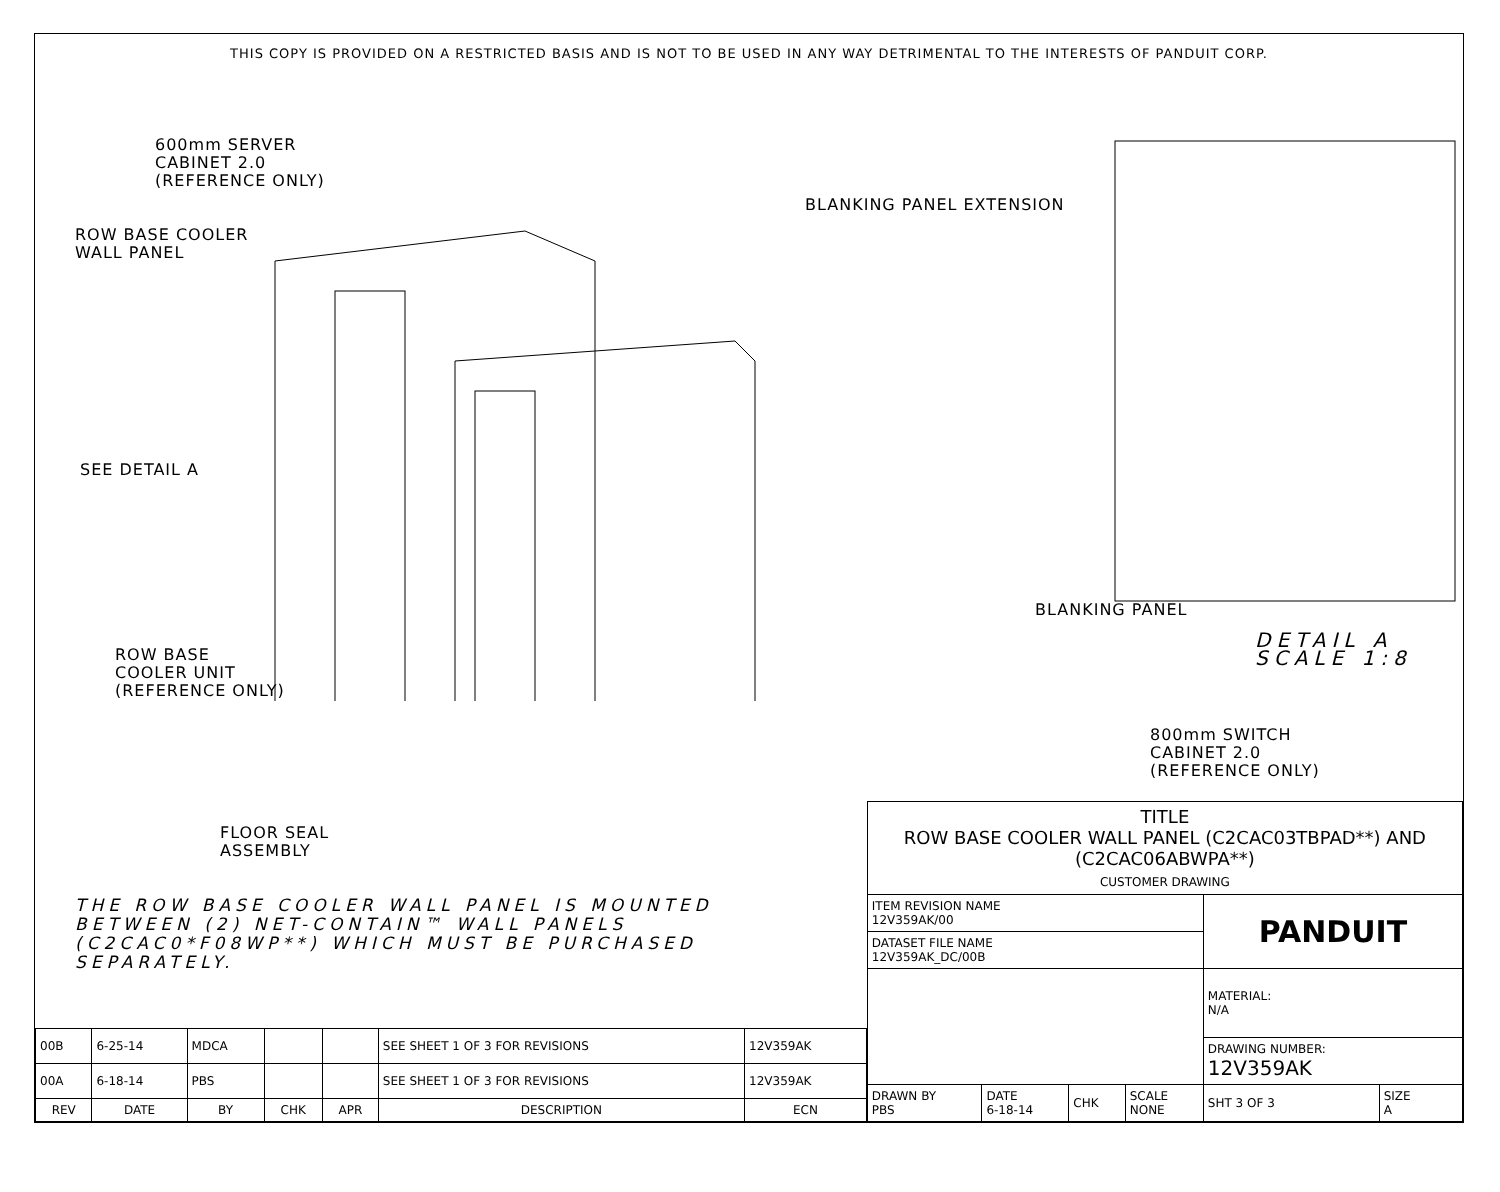THIS COPY IS PROVIDED ON A RESTRICTED BASIS AND IS NOT TO BE USED IN ANY WAY DETRIMENTAL TO THE INTERESTS OF PANDUIT CORP.
600mm SERVER
CABINET 2.0
(REFERENCE ONLY)
ROW BASE COOLER
WALL PANEL
SEE DETAIL A
ROW BASE
COOLER UNIT
(REFERENCE ONLY)
BLANKING PANEL EXTENSION
BLANKING PANEL
DETAIL A
SCALE 1:8
800mm SWITCH
CABINET 2.0
(REFERENCE ONLY)
FLOOR SEAL
ASSEMBLY
THE ROW BASE COOLER WALL PANEL IS MOUNTED BETWEEN (2) NET-CONTAIN™ WALL PANELS (C2CAC0*F08WP**) WHICH MUST BE PURCHASED SEPARATELY.
| 00B | 6-25-14 | MDCA | | | SEE SHEET 1 OF 3 FOR REVISIONS | 12V359AK |
| 00A | 6-18-14 | PBS | | | SEE SHEET 1 OF 3 FOR REVISIONS | 12V359AK |
| REV | DATE | BY | CHK | APR | DESCRIPTION | ECN |
| TITLE ROW BASE COOLER WALL PANEL (C2CAC03TBPAD**) AND (C2CAC06ABWPA**) CUSTOMER DRAWING | | | | | |
| ITEM REVISION NAME 12V359AK/00 | | | | PANDUIT | |
| DATASET FILE NAME 12V359AK_DC/00B | | | | | |
| | | | | MATERIAL: N/A | |
| | | | | DRAWING NUMBER: 12V359AK | |
| DRAWN BY PBS | DATE 6-18-14 | CHK | SCALE NONE | SHT 3 OF 3 | SIZE A |